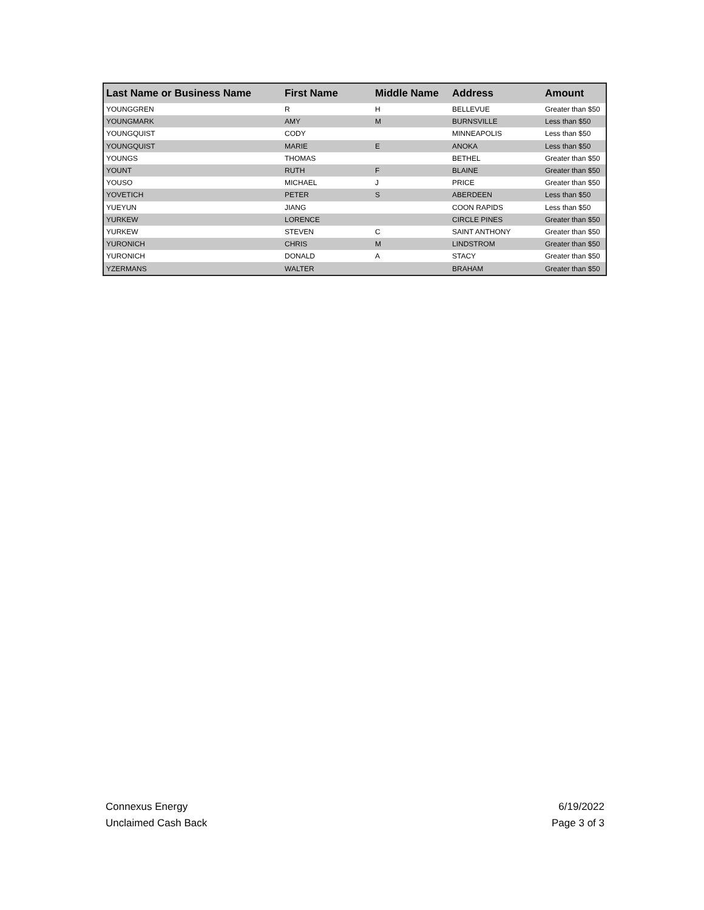| Last Name or Business Name | First Name | Middle Name | Address | Amount |
| --- | --- | --- | --- | --- |
| YOUNGGREN | R | H | BELLEVUE | Greater than $50 |
| YOUNGMARK | AMY | M | BURNSVILLE | Less than $50 |
| YOUNGQUIST | CODY | | MINNEAPOLIS | Less than $50 |
| YOUNGQUIST | MARIE | E | ANOKA | Less than $50 |
| YOUNGS | THOMAS | | BETHEL | Greater than $50 |
| YOUNT | RUTH | F | BLAINE | Greater than $50 |
| YOUSO | MICHAEL | J | PRICE | Greater than $50 |
| YOVETICH | PETER | S | ABERDEEN | Less than $50 |
| YUEYUN | JIANG | | COON RAPIDS | Less than $50 |
| YURKEW | LORENCE | | CIRCLE PINES | Greater than $50 |
| YURKEW | STEVEN | C | SAINT ANTHONY | Greater than $50 |
| YURONICH | CHRIS | M | LINDSTROM | Greater than $50 |
| YURONICH | DONALD | A | STACY | Greater than $50 |
| YZERMANS | WALTER | | BRAHAM | Greater than $50 |
Connexus Energy
Unclaimed Cash Back
6/19/2022
Page 3 of 3